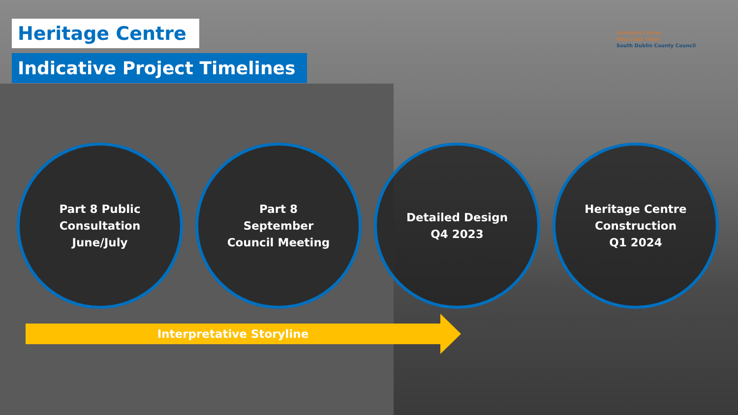Heritage Centre
Indicative Project Timelines
Comhairle Contae
Átha Cliath Theas
South Dublin County Council
Part 8 Public
Consultation
June/July
Part 8
September
Council Meeting
Detailed Design
Q4 2023
Heritage Centre
Construction
Q1 2024
Interpretative Storyline